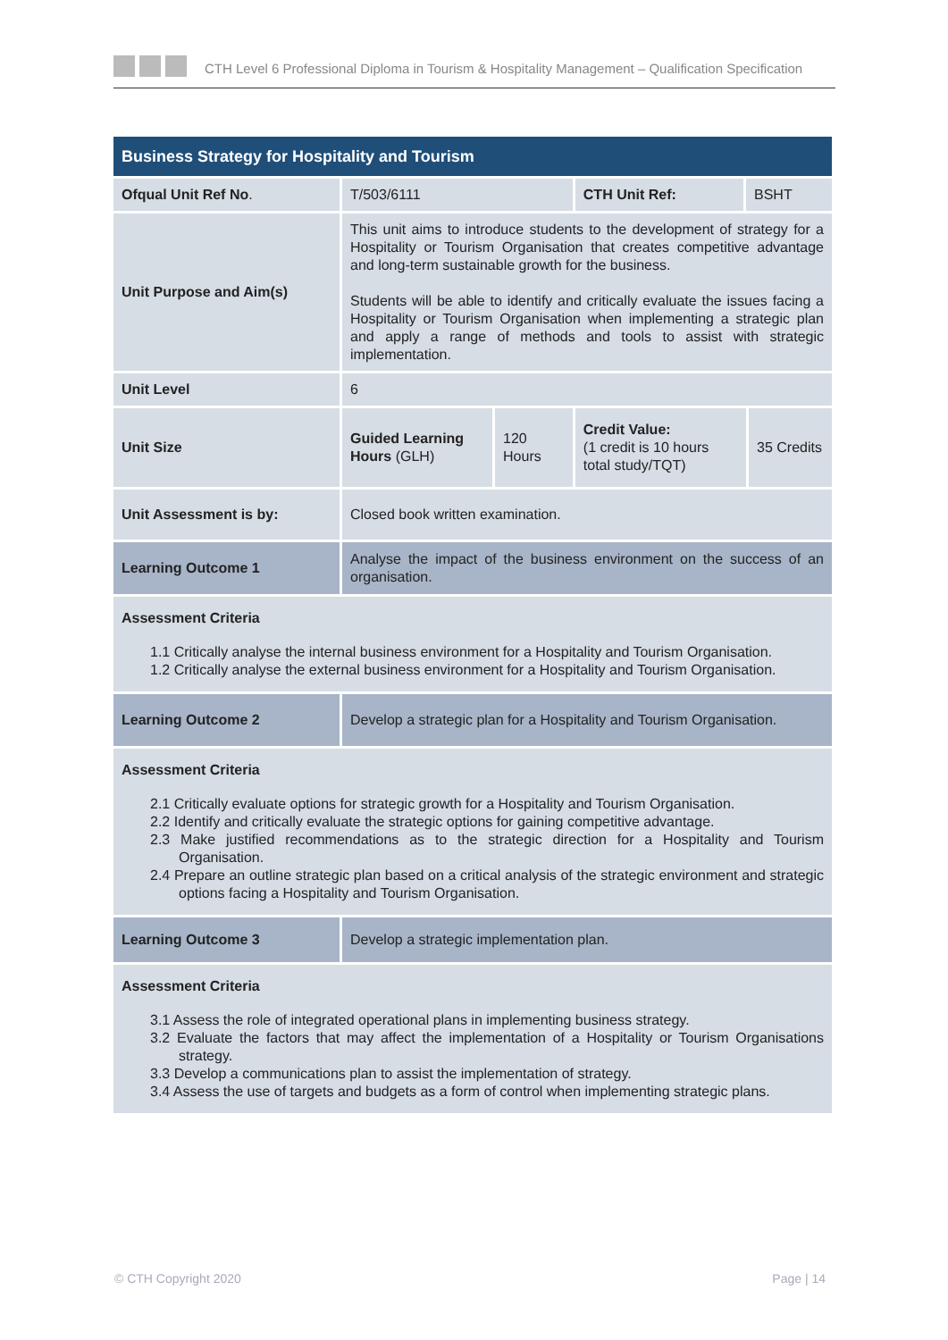CTH Level 6 Professional Diploma in Tourism & Hospitality Management – Qualification Specification
| Business Strategy for Hospitality and Tourism | | | | | |
| Ofqual Unit Ref No . | T/503/6111 | | CTH Unit Ref: | BSHT | |
| Unit Purpose and Aim(s) | This unit aims to introduce students to the development of strategy for a Hospitality or Tourism Organisation that creates competitive advantage and long-term sustainable growth for the business. Students will be able to identify and critically evaluate the issues facing a Hospitality or Tourism Organisation when implementing a strategic plan and apply a range of methods and tools to assist with strategic implementation. | | | | |
| Unit Level | 6 | | | | |
| Unit Size | Guided Learning Hours (GLH) | 120 Hours | Credit Value: (1 credit is 10 hours total study/TQT) | | 35 Credits |
| Unit Assessment is by: | Closed book written examination. | | | | |
| Learning Outcome 1 | Analyse the impact of the business environment on the success of an organisation. | | | | |
| Assessment Criteria 1.1 Critically analyse the internal business environment for a Hospitality and Tourism Organisation. 1.2 Critically analyse the external business environment for a Hospitality and Tourism Organisation. | | | | | |
| Learning Outcome 2 | Develop a strategic plan for a Hospitality and Tourism Organisation. | | | | |
| Assessment Criteria 2.1 Critically evaluate options for strategic growth for a Hospitality and Tourism Organisation. 2.2 Identify and critically evaluate the strategic options for gaining competitive advantage. 2.3 Make justified recommendations as to the strategic direction for a Hospitality and Tourism Organisation. 2.4 Prepare an outline strategic plan based on a critical analysis of the strategic environment and strategic options facing a Hospitality and Tourism Organisation. | | | | | |
| Learning Outcome 3 | Develop a strategic implementation plan. | | | | |
| Assessment Criteria 3.1 Assess the role of integrated operational plans in implementing business strategy. 3.2 Evaluate the factors that may affect the implementation of a Hospitality or Tourism Organisations strategy. 3.3 Develop a communications plan to assist the implementation of strategy. 3.4 Assess the use of targets and budgets as a form of control when implementing strategic plans. | | | | | |
© CTH Copyright 2020 Page | 14